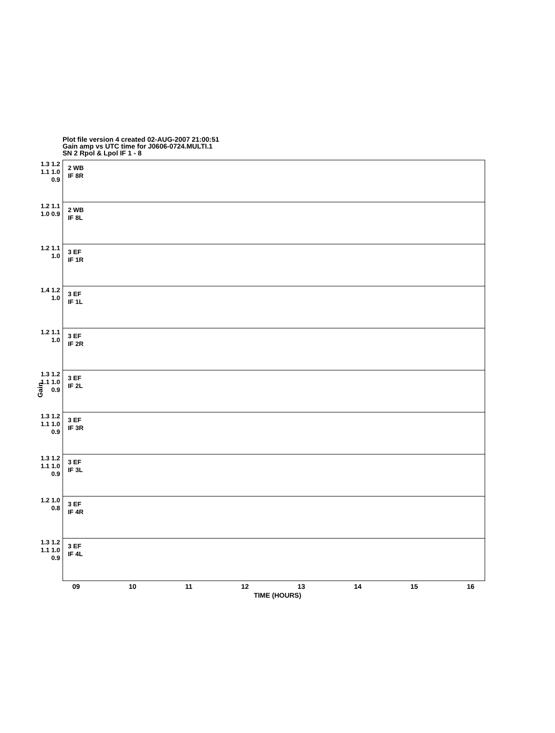Plot file version 4 created 02-AUG-2007 21:00:51
Gain amp vs UTC time for J0606-0724.MULTI.1
SN 2 Rpol & Lpol IF 1 - 8
Gain
1.3 1.2 1.1 1.0 0.9
2 WB
IF 8R
1.2 1.1 1.0 0.9
2 WB
IF 8L
1.2 1.1 1.0
3 EF
IF 1R
1.4 1.2 1.0
3 EF
IF 1L
1.2 1.1 1.0
3 EF
IF 2R
1.3 1.2 1.1 1.0 0.9
3 EF
IF 2L
1.3 1.2 1.1 1.0 0.9
3 EF
IF 3R
1.3 1.2 1.1 1.0 0.9
3 EF
IF 3L
1.2 1.0 0.8
3 EF
IF 4R
1.3 1.2 1.1 1.0 0.9
3 EF
IF 4L
09 10 11 12 13 14 15 16
TIME (HOURS)